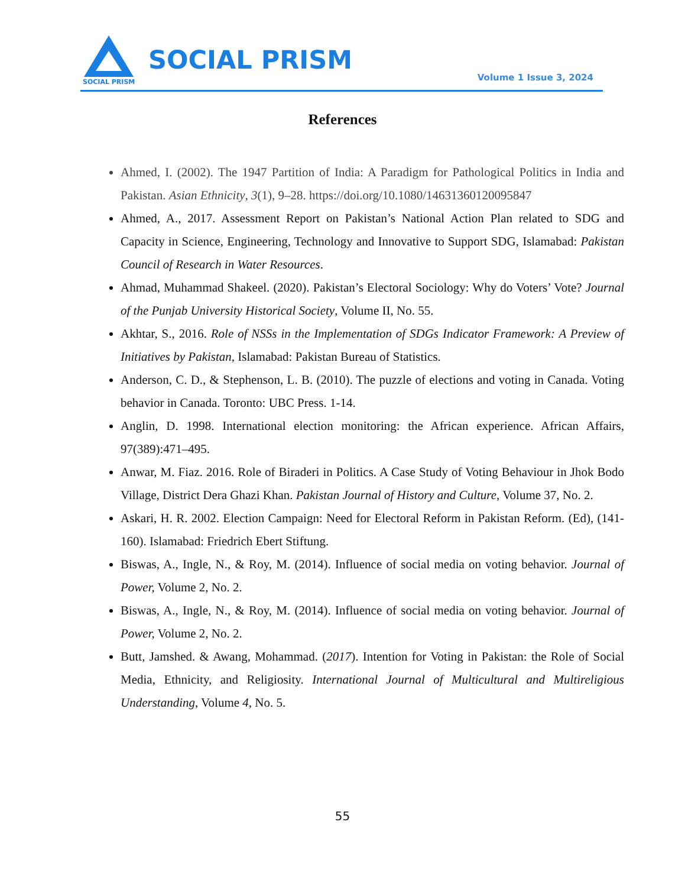SOCIAL PRISM
SOCIAL PRISM
Volume 1 Issue 3, 2024
References
Ahmed, I. (2002). The 1947 Partition of India: A Paradigm for Pathological Politics in India and Pakistan. Asian Ethnicity, 3(1), 9–28. https://doi.org/10.1080/14631360120095847
Ahmed, A., 2017. Assessment Report on Pakistan’s National Action Plan related to SDG and Capacity in Science, Engineering, Technology and Innovative to Support SDG, Islamabad: Pakistan Council of Research in Water Resources.
Ahmad, Muhammad Shakeel. (2020). Pakistan’s Electoral Sociology: Why do Voters’ Vote? Journal of the Punjab University Historical Society, Volume II, No. 55.
Akhtar, S., 2016. Role of NSSs in the Implementation of SDGs Indicator Framework: A Preview of Initiatives by Pakistan, Islamabad: Pakistan Bureau of Statistics.
Anderson, C. D., & Stephenson, L. B. (2010). The puzzle of elections and voting in Canada. Voting behavior in Canada. Toronto: UBC Press. 1-14.
Anglin, D. 1998. International election monitoring: the African experience. African Affairs, 97(389):471–495.
Anwar, M. Fiaz. 2016. Role of Biraderi in Politics. A Case Study of Voting Behaviour in Jhok Bodo Village, District Dera Ghazi Khan. Pakistan Journal of History and Culture, Volume 37, No. 2.
Askari, H. R. 2002. Election Campaign: Need for Electoral Reform in Pakistan Reform. (Ed), (141-160). Islamabad: Friedrich Ebert Stiftung.
Biswas, A., Ingle, N., & Roy, M. (2014). Influence of social media on voting behavior. Journal of Power, Volume 2, No. 2.
Biswas, A., Ingle, N., & Roy, M. (2014). Influence of social media on voting behavior. Journal of Power, Volume 2, No. 2.
Butt, Jamshed. & Awang, Mohammad. (2017). Intention for Voting in Pakistan: the Role of Social Media, Ethnicity, and Religiosity. International Journal of Multicultural and Multireligious Understanding, Volume 4, No. 5.
55